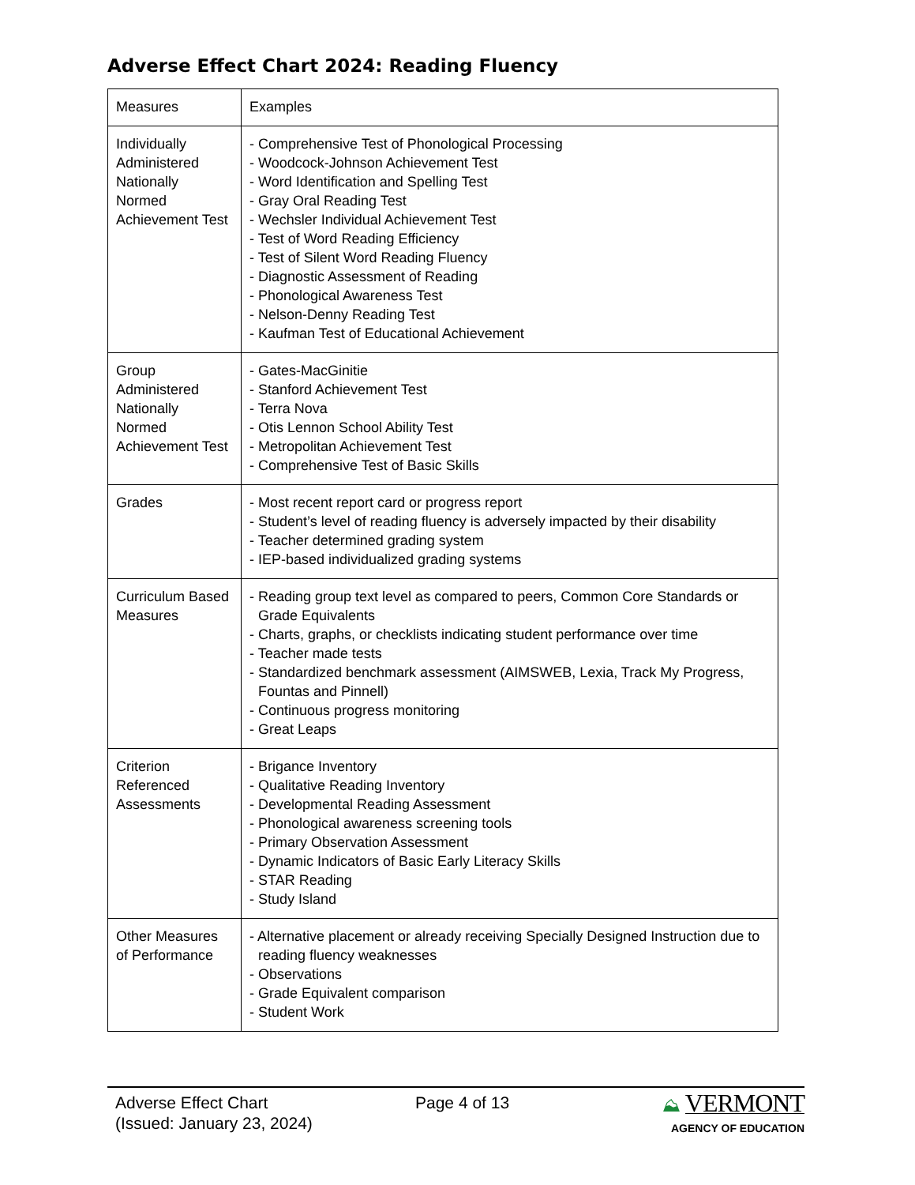Adverse Effect Chart 2024: Reading Fluency
| Measures | Examples |
| Individually Administered Nationally Normed Achievement Test | - Comprehensive Test of Phonological Processing - Woodcock-Johnson Achievement Test - Word Identification and Spelling Test - Gray Oral Reading Test - Wechsler Individual Achievement Test - Test of Word Reading Efficiency - Test of Silent Word Reading Fluency - Diagnostic Assessment of Reading - Phonological Awareness Test - Nelson-Denny Reading Test - Kaufman Test of Educational Achievement |
| Group Administered Nationally Normed Achievement Test | - Gates-MacGinitie - Stanford Achievement Test - Terra Nova - Otis Lennon School Ability Test - Metropolitan Achievement Test - Comprehensive Test of Basic Skills |
| Grades | - Most recent report card or progress report - Student’s level of reading fluency is adversely impacted by their disability - Teacher determined grading system - IEP-based individualized grading systems |
| Curriculum Based Measures | - Reading group text level as compared to peers, Common Core Standards or Grade Equivalents - Charts, graphs, or checklists indicating student performance over time - Teacher made tests - Standardized benchmark assessment (AIMSWEB, Lexia, Track My Progress, Fountas and Pinnell) - Continuous progress monitoring - Great Leaps |
| Criterion Referenced Assessments | - Brigance Inventory - Qualitative Reading Inventory - Developmental Reading Assessment - Phonological awareness screening tools - Primary Observation Assessment - Dynamic Indicators of Basic Early Literacy Skills - STAR Reading - Study Island |
| Other Measures of Performance | - Alternative placement or already receiving Specially Designed Instruction due to reading fluency weaknesses - Observations - Grade Equivalent comparison - Student Work |
Adverse Effect Chart
(Issued: January 23, 2024)
Page 4 of 13 ⛰ VERMONT
AGENCY OF EDUCATION